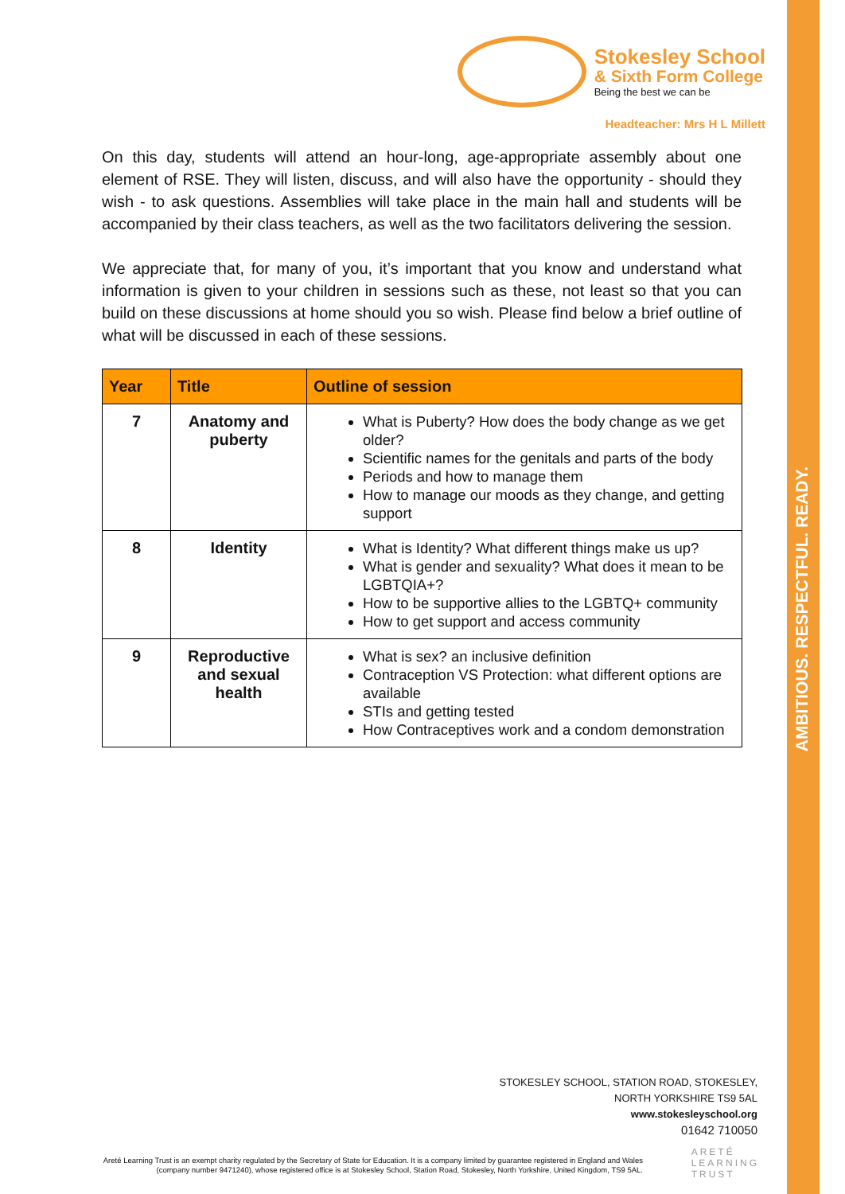AMBITIOUS. RESPECTFUL. READY.
Stokesley School
& Sixth Form College
Being the best we can be
Headteacher: Mrs H L Millett
On this day, students will attend an hour-long, age-appropriate assembly about one element of RSE. They will listen, discuss, and will also have the opportunity - should they wish - to ask questions. Assemblies will take place in the main hall and students will be accompanied by their class teachers, as well as the two facilitators delivering the session.
We appreciate that, for many of you, it’s important that you know and understand what information is given to your children in sessions such as these, not least so that you can build on these discussions at home should you so wish. Please find below a brief outline of what will be discussed in each of these sessions.
| Year | Title | Outline of session |
| --- | --- | --- |
| 7 | Anatomy and puberty | What is Puberty? How does the body change as we get older? Scientific names for the genitals and parts of the body Periods and how to manage them How to manage our moods as they change, and getting support |
| 8 | Identity | What is Identity? What different things make us up? What is gender and sexuality? What does it mean to be LGBTQIA+? How to be supportive allies to the LGBTQ+ community How to get support and access community |
| 9 | Reproductive and sexual health | What is sex? an inclusive definition Contraception VS Protection: what different options are available STIs and getting tested How Contraceptives work and a condom demonstration |
STOKESLEY SCHOOL, STATION ROAD, STOKESLEY,
NORTH YORKSHIRE TS9 5AL
www.stokesleyschool.org
01642 710050
ARETÉ
LEARNING
TRUST
Areté Learning Trust is an exempt charity regulated by the Secretary of State for Education. It is a company limited by guarantee registered in England and Wales (company number 9471240), whose registered office is at Stokesley School, Station Road, Stokesley, North Yorkshire, United Kingdom, TS9 5AL.